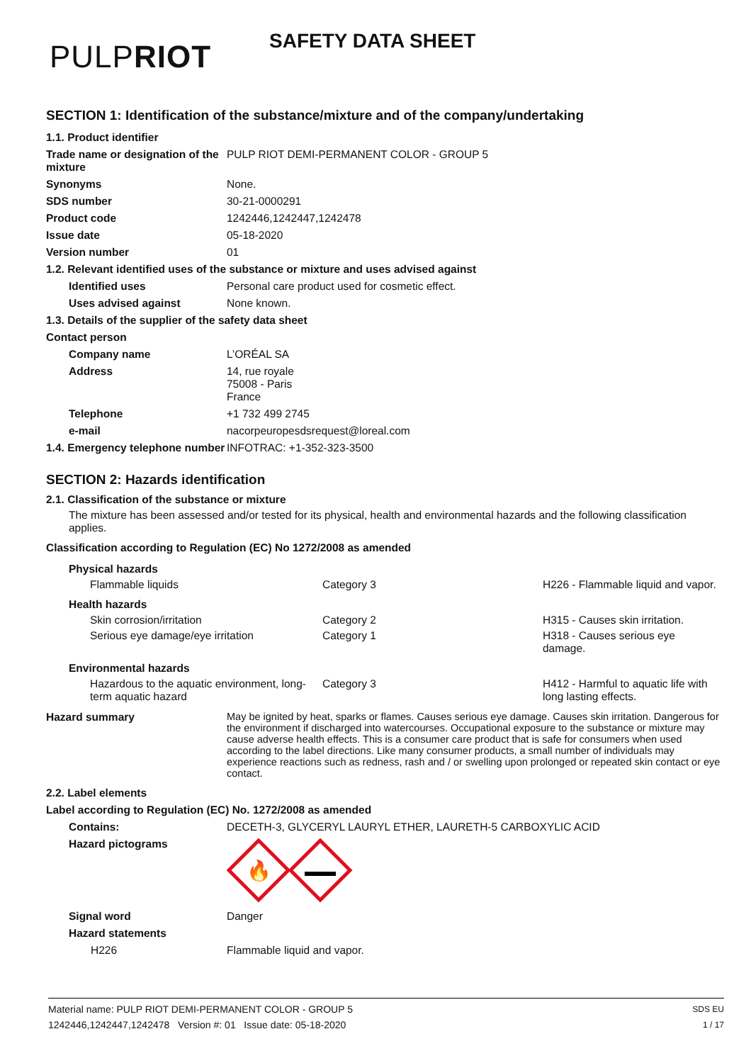PULPRIOT
SAFETY DATA SHEET
SECTION 1: Identification of the substance/mixture and of the company/undertaking
| 1.1. Product identifier | |
| Trade name or designation of the mixture | PULP RIOT DEMI-PERMANENT COLOR - GROUP 5 |
| Synonyms | None. |
| SDS number | 30-21-0000291 |
| Product code | 1242446,1242447,1242478 |
| Issue date | 05-18-2020 |
| Version number | 01 |
| 1.2. Relevant identified uses of the substance or mixture and uses advised against | |
| Identified uses | Personal care product used for cosmetic effect. |
| Uses advised against | None known. |
| 1.3. Details of the supplier of the safety data sheet | |
| Contact person | |
| Company name | L’ORÉAL SA |
| Address | 14, rue royale 75008 - Paris France |
| Telephone | +1 732 499 2745 |
| e-mail | nacorpeuropesdsrequest@loreal.com |
| 1.4. Emergency telephone number | INFOTRAC: +1-352-323-3500 |
SECTION 2: Hazards identification
2.1. Classification of the substance or mixture
The mixture has been assessed and/or tested for its physical, health and environmental hazards and the following classification applies.
Classification according to Regulation (EC) No 1272/2008 as amended
| Physical hazards | | |
| Flammable liquids | Category 3 | H226 - Flammable liquid and vapor. |
| Health hazards | | |
| Skin corrosion/irritation | Category 2 | H315 - Causes skin irritation. |
| Serious eye damage/eye irritation | Category 1 | H318 - Causes serious eye damage. |
| Environmental hazards | | |
| Hazardous to the aquatic environment, long-term aquatic hazard | Category 3 | H412 - Harmful to aquatic life with long lasting effects. |
| Hazard summary | May be ignited by heat, sparks or flames. Causes serious eye damage. Causes skin irritation. Dangerous for the environment if discharged into watercourses. Occupational exposure to the substance or mixture may cause adverse health effects. This is a consumer care product that is safe for consumers when used according to the label directions. Like many consumer products, a small number of individuals may experience reactions such as redness, rash and / or swelling upon prolonged or repeated skin contact or eye contact. |
| 2.2. Label elements | |
| Label according to Regulation (EC) No. 1272/2008 as amended | |
| Contains: | DECETH-3, GLYCERYL LAURYL ETHER, LAURETH-5 CARBOXYLIC ACID |
| Hazard pictograms | 🔥 |
| Signal word | Danger |
| Hazard statements | |
| H226 | Flammable liquid and vapor. |
Material name: PULP RIOT DEMI-PERMANENT COLOR - GROUP 5
1242446,1242447,1242478 Version #: 01 Issue date: 05-18-2020
SDS EU
1 / 17